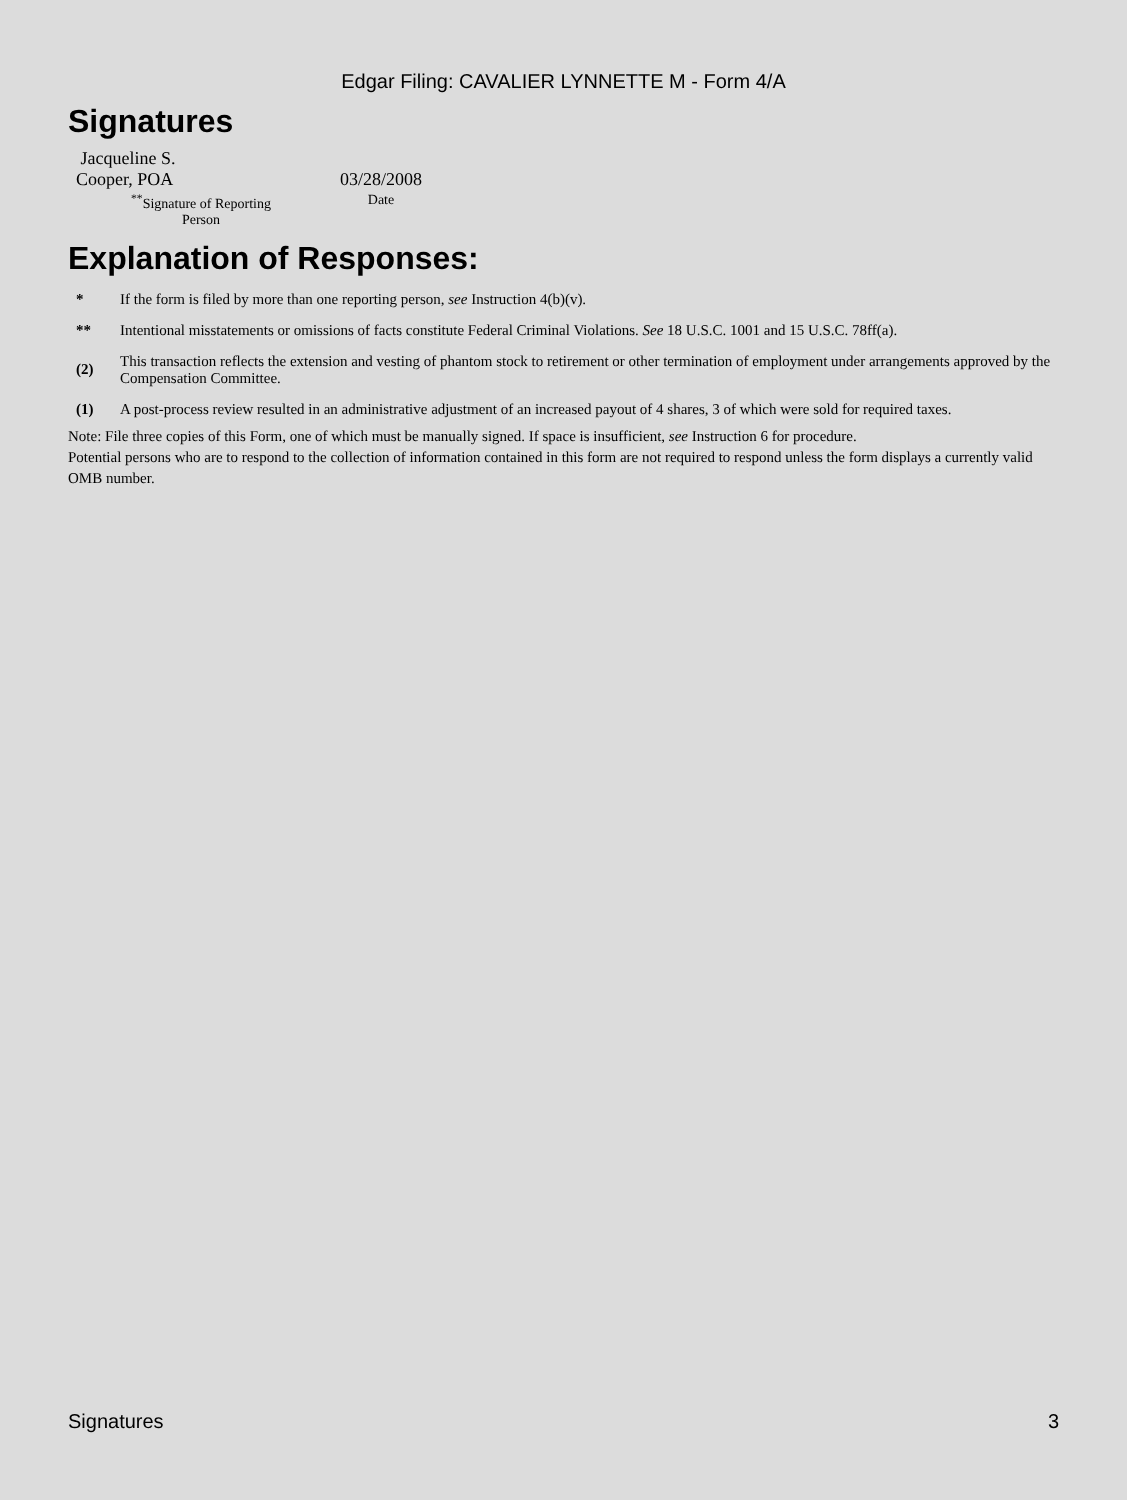Edgar Filing: CAVALIER LYNNETTE M - Form 4/A
Signatures
| Jacqueline S. Cooper, POA | 03/28/2008 |
| <sup>**</sup> Signature of Reporting Person | Date |
Explanation of Responses:
| * | If the form is filed by more than one reporting person, see Instruction 4(b)(v). |
| ** | Intentional misstatements or omissions of facts constitute Federal Criminal Violations. See 18 U.S.C. 1001 and 15 U.S.C. 78ff(a). |
| (2) | This transaction reflects the extension and vesting of phantom stock to retirement or other termination of employment under arrangements approved by the Compensation Committee. |
| (1) | A post-process review resulted in an administrative adjustment of an increased payout of 4 shares, 3 of which were sold for required taxes. |
Note: File three copies of this Form, one of which must be manually signed. If space is insufficient, see Instruction 6 for procedure.
Potential persons who are to respond to the collection of information contained in this form are not required to respond unless the form displays a currently valid OMB number.
Signatures 3